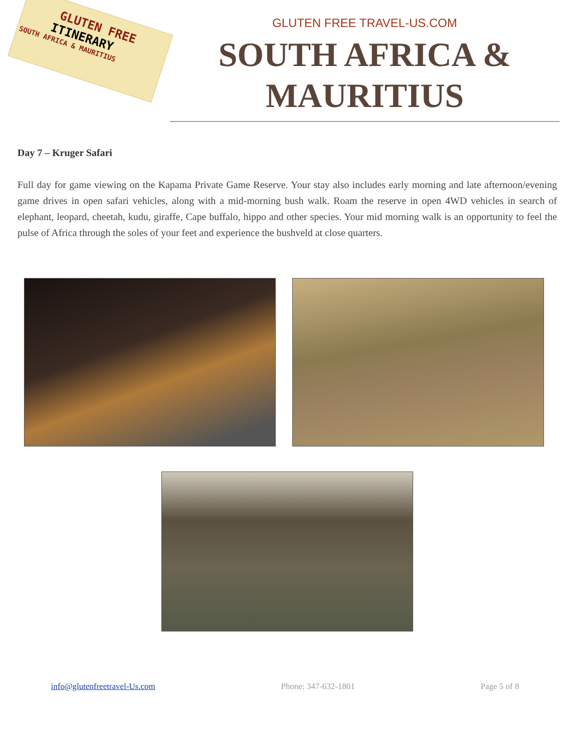GLUTEN FREE
ITINERARY
SOUTH AFRICA & MAURITIUS
GLUTEN FREE TRAVEL-US.COM
SOUTH AFRICA &
MAURITIUS
Day 7 – Kruger Safari
Full day for game viewing on the Kapama Private Game Reserve. Your stay also includes early morning and late afternoon/evening game drives in open safari vehicles, along with a mid-morning bush walk. Roam the reserve in open 4WD vehicles in search of elephant, leopard, cheetah, kudu, giraffe, Cape buffalo, hippo and other species. Your mid morning walk is an opportunity to feel the pulse of Africa through the soles of your feet and experience the bushveld at close quarters.
info@glutenfreetravel-Us.com Phone: 347-632-1801 Page 5 of 8